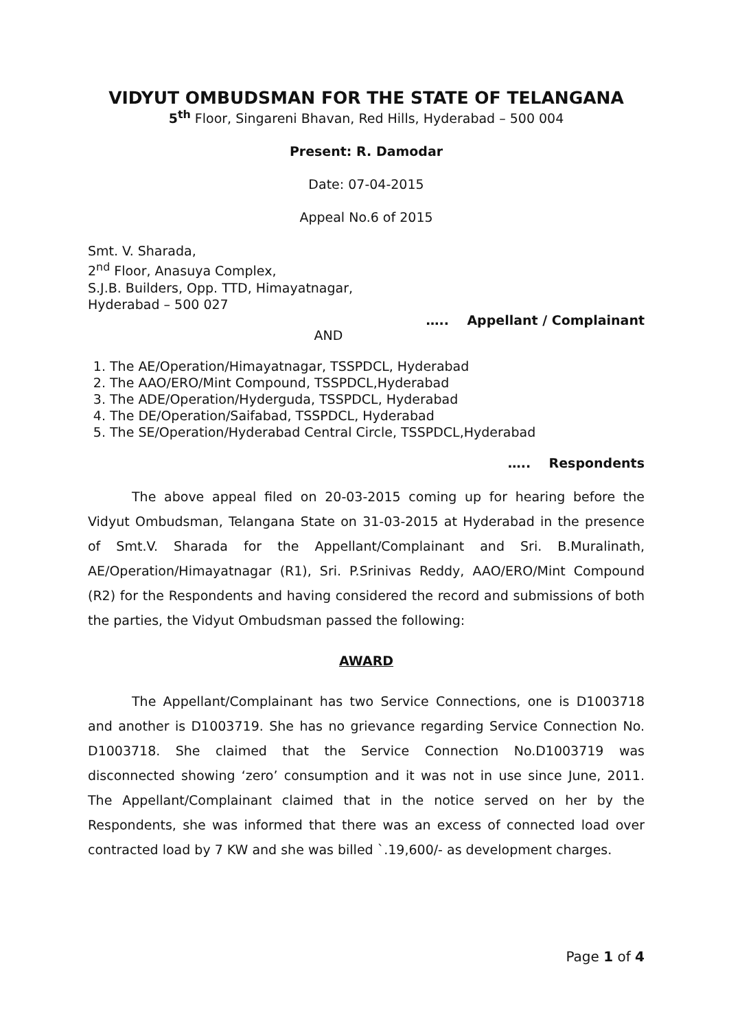VIDYUT OMBUDSMAN FOR THE STATE OF TELANGANA
5<sup>th</sup> Floor, Singareni Bhavan, Red Hills, Hyderabad – 500 004
Present: R. Damodar
Date: 07-04-2015
Appeal No.6 of 2015
Smt. V. Sharada,
2<sup>nd</sup> Floor, Anasuya Complex,
S.J.B. Builders, Opp. TTD, Himayatnagar,
Hyderabad – 500 027
….. Appellant / Complainant
AND
1. The AE/Operation/Himayatnagar, TSSPDCL, Hyderabad
2. The AAO/ERO/Mint Compound, TSSPDCL,Hyderabad
3. The ADE/Operation/Hyderguda, TSSPDCL, Hyderabad
4. The DE/Operation/Saifabad, TSSPDCL, Hyderabad
5. The SE/Operation/Hyderabad Central Circle, TSSPDCL,Hyderabad
….. Respondents
The above appeal filed on 20-03-2015 coming up for hearing before the Vidyut Ombudsman, Telangana State on 31-03-2015 at Hyderabad in the presence of Smt.V. Sharada for the Appellant/Complainant and Sri. B.Muralinath, AE/Operation/Himayatnagar (R1), Sri. P.Srinivas Reddy, AAO/ERO/Mint Compound (R2) for the Respondents and having considered the record and submissions of both the parties, the Vidyut Ombudsman passed the following:
AWARD
The Appellant/Complainant has two Service Connections, one is D1003718 and another is D1003719. She has no grievance regarding Service Connection No. D1003718. She claimed that the Service Connection No.D1003719 was disconnected showing ‘zero’ consumption and it was not in use since June, 2011. The Appellant/Complainant claimed that in the notice served on her by the Respondents, she was informed that there was an excess of connected load over contracted load by 7 KW and she was billed `.19,600/- as development charges.
Page 1 of 4